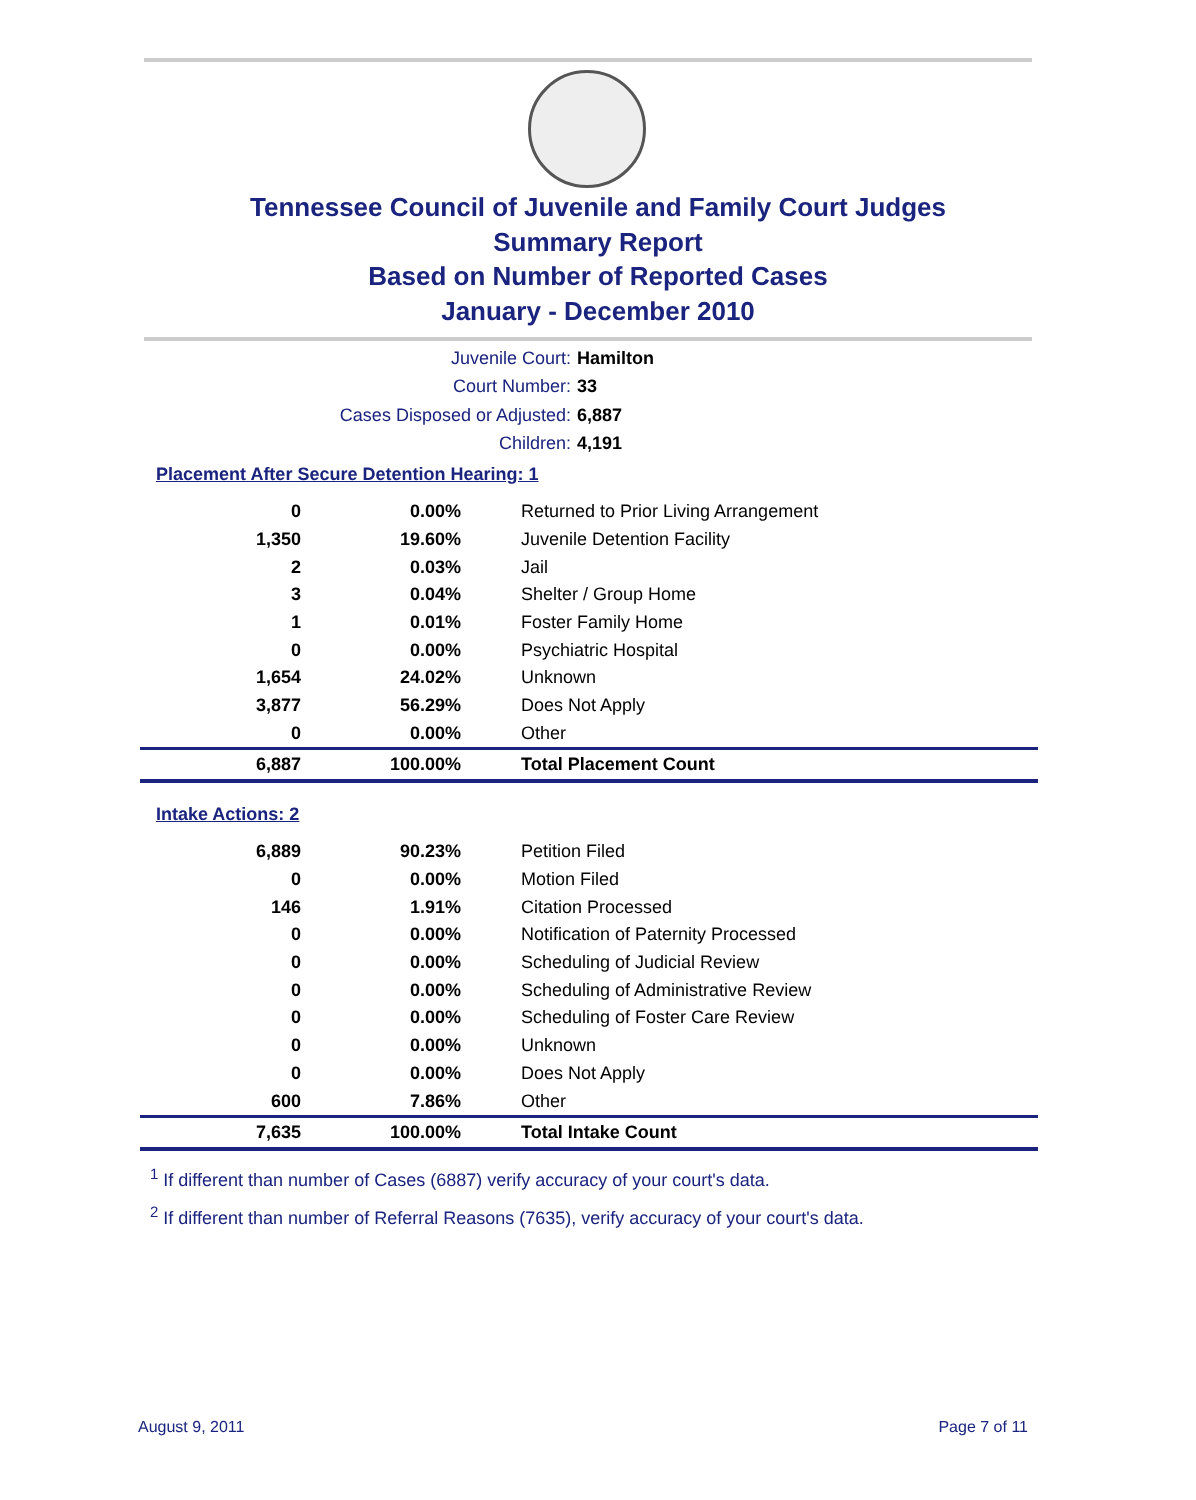Tennessee Council of Juvenile and Family Court Judges
Summary Report
Based on Number of Reported Cases
January - December 2010
Juvenile Court: Hamilton
Court Number: 33
Cases Disposed or Adjusted: 6,887
Children: 4,191
Placement After Secure Detention Hearing: 1
| 0 | 0.00% | Returned to Prior Living Arrangement |
| 1,350 | 19.60% | Juvenile Detention Facility |
| 2 | 0.03% | Jail |
| 3 | 0.04% | Shelter / Group Home |
| 1 | 0.01% | Foster Family Home |
| 0 | 0.00% | Psychiatric Hospital |
| 1,654 | 24.02% | Unknown |
| 3,877 | 56.29% | Does Not Apply |
| 0 | 0.00% | Other |
| 6,887 | 100.00% | Total Placement Count |
Intake Actions: 2
| 6,889 | 90.23% | Petition Filed |
| 0 | 0.00% | Motion Filed |
| 146 | 1.91% | Citation Processed |
| 0 | 0.00% | Notification of Paternity Processed |
| 0 | 0.00% | Scheduling of Judicial Review |
| 0 | 0.00% | Scheduling of Administrative Review |
| 0 | 0.00% | Scheduling of Foster Care Review |
| 0 | 0.00% | Unknown |
| 0 | 0.00% | Does Not Apply |
| 600 | 7.86% | Other |
| 7,635 | 100.00% | Total Intake Count |
<sup>1</sup> If different than number of Cases (6887) verify accuracy of your court's data.
<sup>2</sup> If different than number of Referral Reasons (7635), verify accuracy of your court's data.
August 9, 2011 Page 7 of 11